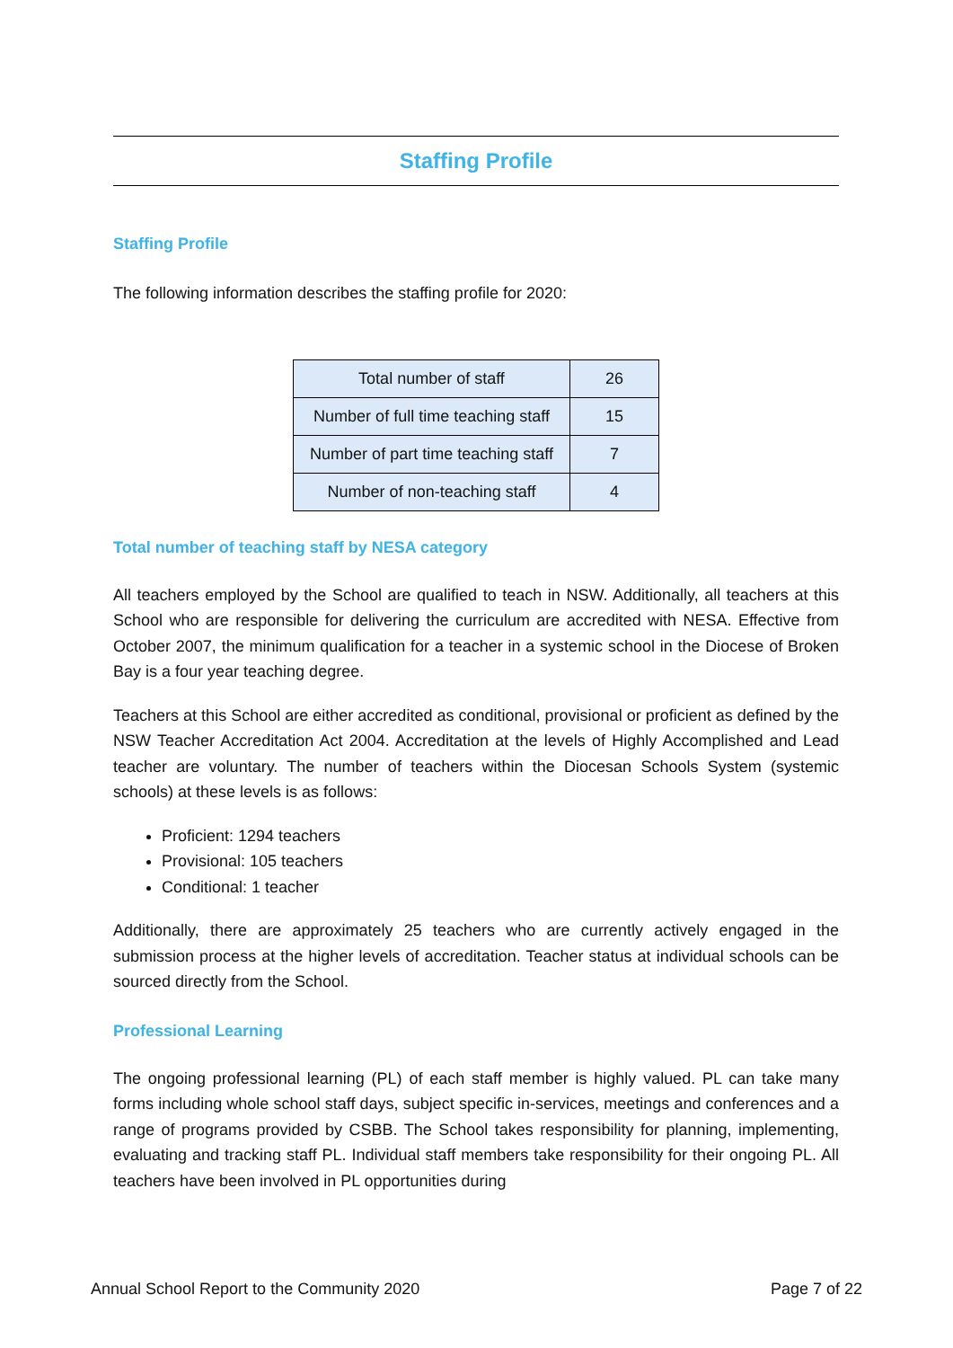Staffing Profile
Staffing Profile
The following information describes the staffing profile for 2020:
| Total number of staff | 26 |
| Number of full time teaching staff | 15 |
| Number of part time teaching staff | 7 |
| Number of non-teaching staff | 4 |
Total number of teaching staff by NESA category
All teachers employed by the School are qualified to teach in NSW. Additionally, all teachers at this School who are responsible for delivering the curriculum are accredited with NESA. Effective from October 2007, the minimum qualification for a teacher in a systemic school in the Diocese of Broken Bay is a four year teaching degree.
Teachers at this School are either accredited as conditional, provisional or proficient as defined by the NSW Teacher Accreditation Act 2004. Accreditation at the levels of Highly Accomplished and Lead teacher are voluntary. The number of teachers within the Diocesan Schools System (systemic schools) at these levels is as follows:
Proficient: 1294 teachers
Provisional: 105 teachers
Conditional: 1 teacher
Additionally, there are approximately 25 teachers who are currently actively engaged in the submission process at the higher levels of accreditation. Teacher status at individual schools can be sourced directly from the School.
Professional Learning
The ongoing professional learning (PL) of each staff member is highly valued. PL can take many forms including whole school staff days, subject specific in-services, meetings and conferences and a range of programs provided by CSBB. The School takes responsibility for planning, implementing, evaluating and tracking staff PL. Individual staff members take responsibility for their ongoing PL. All teachers have been involved in PL opportunities during
Annual School Report to the Community 2020 Page 7 of 22